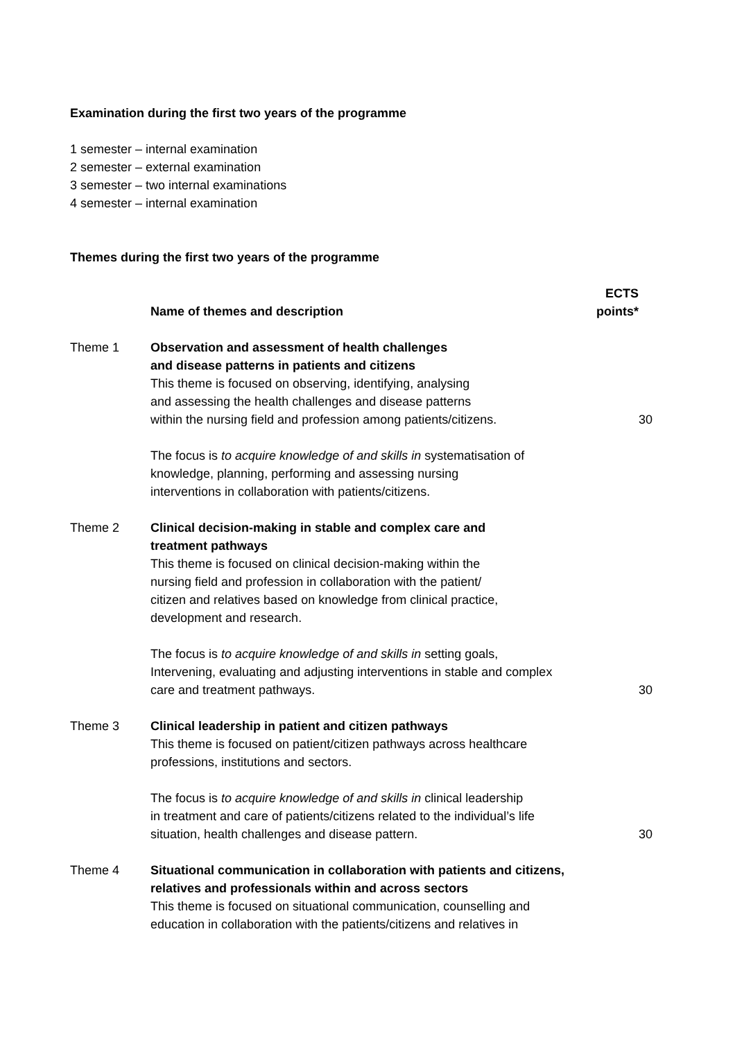Examination during the first two years of the programme
1 semester – internal examination
2 semester – external examination
3 semester – two internal examinations
4 semester – internal examination
Themes during the first two years of the programme
| | Name of themes and description | ECTS points* |
| --- | --- | --- |
| Theme 1 | Observation and assessment of health challenges and disease patterns in patients and citizens This theme is focused on observing, identifying, analysing and assessing the health challenges and disease patterns within the nursing field and profession among patients/citizens. | 30 |
| | The focus is to acquire knowledge of and skills in systematisation of knowledge, planning, performing and assessing nursing interventions in collaboration with patients/citizens. | |
| Theme 2 | Clinical decision-making in stable and complex care and treatment pathways This theme is focused on clinical decision-making within the nursing field and profession in collaboration with the patient/ citizen and relatives based on knowledge from clinical practice, development and research. | |
| | The focus is to acquire knowledge of and skills in setting goals, Intervening, evaluating and adjusting interventions in stable and complex care and treatment pathways. | 30 |
| Theme 3 | Clinical leadership in patient and citizen pathways This theme is focused on patient/citizen pathways across healthcare professions, institutions and sectors. | |
| | The focus is to acquire knowledge of and skills in clinical leadership in treatment and care of patients/citizens related to the individual’s life situation, health challenges and disease pattern. | 30 |
| Theme 4 | Situational communication in collaboration with patients and citizens, relatives and professionals within and across sectors This theme is focused on situational communication, counselling and education in collaboration with the patients/citizens and relatives in | |